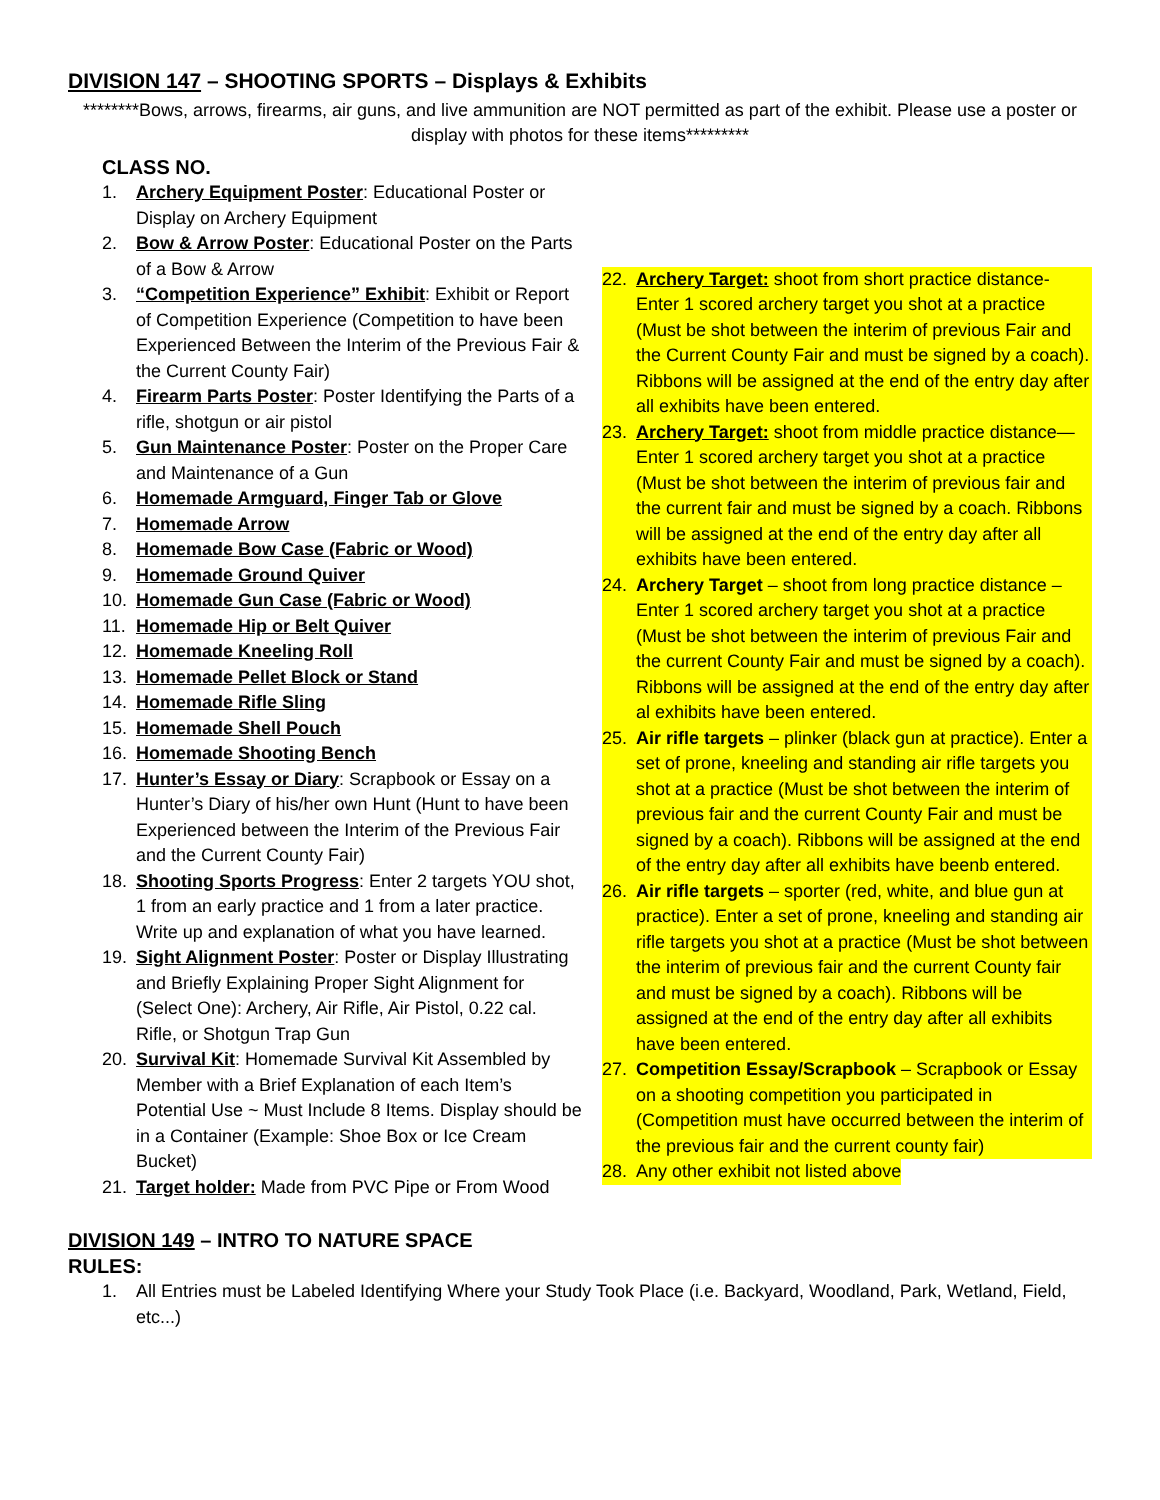DIVISION 147 – SHOOTING SPORTS – Displays & Exhibits
********Bows, arrows, firearms, air guns, and live ammunition are NOT permitted as part of the exhibit. Please use a poster or display with photos for these items*********
CLASS NO.
1. Archery Equipment Poster: Educational Poster or Display on Archery Equipment
2. Bow & Arrow Poster: Educational Poster on the Parts of a Bow & Arrow
3. “Competition Experience” Exhibit: Exhibit or Report of Competition Experience (Competition to have been Experienced Between the Interim of the Previous Fair & the Current County Fair)
4. Firearm Parts Poster: Poster Identifying the Parts of a rifle, shotgun or air pistol
5. Gun Maintenance Poster: Poster on the Proper Care and Maintenance of a Gun
6. Homemade Armguard, Finger Tab or Glove
7. Homemade Arrow
8. Homemade Bow Case (Fabric or Wood)
9. Homemade Ground Quiver
10. Homemade Gun Case (Fabric or Wood)
11. Homemade Hip or Belt Quiver
12. Homemade Kneeling Roll
13. Homemade Pellet Block or Stand
14. Homemade Rifle Sling
15. Homemade Shell Pouch
16. Homemade Shooting Bench
17. Hunter’s Essay or Diary: Scrapbook or Essay on a Hunter’s Diary of his/her own Hunt (Hunt to have been Experienced between the Interim of the Previous Fair and the Current County Fair)
18. Shooting Sports Progress: Enter 2 targets YOU shot, 1 from an early practice and 1 from a later practice. Write up and explanation of what you have learned.
19. Sight Alignment Poster: Poster or Display Illustrating and Briefly Explaining Proper Sight Alignment for (Select One): Archery, Air Rifle, Air Pistol, 0.22 cal. Rifle, or Shotgun Trap Gun
20. Survival Kit: Homemade Survival Kit Assembled by Member with a Brief Explanation of each Item’s Potential Use ~ Must Include 8 Items. Display should be in a Container (Example: Shoe Box or Ice Cream Bucket)
21. Target holder: Made from PVC Pipe or From Wood
22. Archery Target: shoot from short practice distance-Enter 1 scored archery target you shot at a practice (Must be shot between the interim of previous Fair and the Current County Fair and must be signed by a coach). Ribbons will be assigned at the end of the entry day after all exhibits have been entered.
23. Archery Target: shoot from middle practice distance—Enter 1 scored archery target you shot at a practice (Must be shot between the interim of previous fair and the current fair and must be signed by a coach. Ribbons will be assigned at the end of the entry day after all exhibits have been entered.
24. Archery Target – shoot from long practice distance – Enter 1 scored archery target you shot at a practice (Must be shot between the interim of previous Fair and the current County Fair and must be signed by a coach). Ribbons will be assigned at the end of the entry day after al exhibits have been entered.
25. Air rifle targets – plinker (black gun at practice). Enter a set of prone, kneeling and standing air rifle targets you shot at a practice (Must be shot between the interim of previous fair and the current County Fair and must be signed by a coach). Ribbons will be assigned at the end of the entry day after all exhibits have beenb entered.
26. Air rifle targets – sporter (red, white, and blue gun at practice). Enter a set of prone, kneeling and standing air rifle targets you shot at a practice (Must be shot between the interim of previous fair and the current County fair and must be signed by a coach). Ribbons will be assigned at the end of the entry day after all exhibits have been entered.
27. Competition Essay/Scrapbook – Scrapbook or Essay on a shooting competition you participated in (Competition must have occurred between the interim of the previous fair and the current county fair)
28. Any other exhibit not listed above
DIVISION 149 – INTRO TO NATURE SPACE
RULES:
1. All Entries must be Labeled Identifying Where your Study Took Place (i.e. Backyard, Woodland, Park, Wetland, Field, etc...)